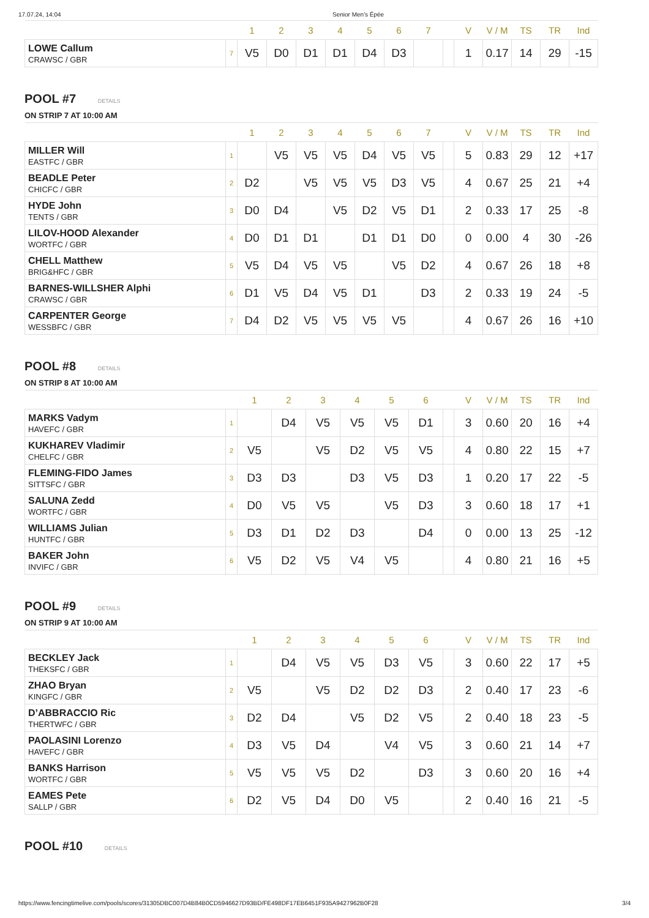17.07.24, 14:04 Senior Men's Épée
| | | 1 | 2 | 3 | 4 | 5 | 6 | 7 | | V | V / M | TS | TR | Ind |
| --- | --- | --- | --- | --- | --- | --- | --- | --- | --- | --- | --- | --- | --- | --- |
| LOWE Callum CRAWSC / GBR | 7 | V5 | D0 | D1 | D1 | D4 | D3 | | | 1 | 0.17 | 14 | 29 | -15 |
POOL #7 DETAILS
ON STRIP 7 AT 10:00 AM
| | | 1 | 2 | 3 | 4 | 5 | 6 | 7 | | V | V / M | TS | TR | Ind |
| --- | --- | --- | --- | --- | --- | --- | --- | --- | --- | --- | --- | --- | --- | --- |
| MILLER Will EASTFC / GBR | 1 | | V5 | V5 | V5 | D4 | V5 | V5 | | 5 | 0.83 | 29 | 12 | +17 |
| BEADLE Peter CHICFC / GBR | 2 | D2 | | V5 | V5 | V5 | D3 | V5 | | 4 | 0.67 | 25 | 21 | +4 |
| HYDE John TENTS / GBR | 3 | D0 | D4 | | V5 | D2 | V5 | D1 | | 2 | 0.33 | 17 | 25 | -8 |
| LILOV-HOOD Alexander WORTFC / GBR | 4 | D0 | D1 | D1 | | D1 | D1 | D0 | | 0 | 0.00 | 4 | 30 | -26 |
| CHELL Matthew BRIG&HFC / GBR | 5 | V5 | D4 | V5 | V5 | | V5 | D2 | | 4 | 0.67 | 26 | 18 | +8 |
| BARNES-WILLSHER Alphi CRAWSC / GBR | 6 | D1 | V5 | D4 | V5 | D1 | | D3 | | 2 | 0.33 | 19 | 24 | -5 |
| CARPENTER George WESSBFC / GBR | 7 | D4 | D2 | V5 | V5 | V5 | V5 | | | 4 | 0.67 | 26 | 16 | +10 |
POOL #8 DETAILS
ON STRIP 8 AT 10:00 AM
| | | 1 | 2 | 3 | 4 | 5 | 6 | | V | V / M | TS | TR | Ind |
| --- | --- | --- | --- | --- | --- | --- | --- | --- | --- | --- | --- | --- | --- |
| MARKS Vadym HAVEFC / GBR | 1 | | D4 | V5 | V5 | V5 | D1 | | 3 | 0.60 | 20 | 16 | +4 |
| KUKHAREV Vladimir CHELFC / GBR | 2 | V5 | | V5 | D2 | V5 | V5 | | 4 | 0.80 | 22 | 15 | +7 |
| FLEMING-FIDO James SITTSFC / GBR | 3 | D3 | D3 | | D3 | V5 | D3 | | 1 | 0.20 | 17 | 22 | -5 |
| SALUNA Zedd WORTFC / GBR | 4 | D0 | V5 | V5 | | V5 | D3 | | 3 | 0.60 | 18 | 17 | +1 |
| WILLIAMS Julian HUNTFC / GBR | 5 | D3 | D1 | D2 | D3 | | D4 | | 0 | 0.00 | 13 | 25 | -12 |
| BAKER John INVIFC / GBR | 6 | V5 | D2 | V5 | V4 | V5 | | | 4 | 0.80 | 21 | 16 | +5 |
POOL #9 DETAILS
ON STRIP 9 AT 10:00 AM
| | | 1 | 2 | 3 | 4 | 5 | 6 | | V | V / M | TS | TR | Ind |
| --- | --- | --- | --- | --- | --- | --- | --- | --- | --- | --- | --- | --- | --- |
| BECKLEY Jack THEKSFC / GBR | 1 | | D4 | V5 | V5 | D3 | V5 | | 3 | 0.60 | 22 | 17 | +5 |
| ZHAO Bryan KINGFC / GBR | 2 | V5 | | V5 | D2 | D2 | D3 | | 2 | 0.40 | 17 | 23 | -6 |
| D’ABBRACCIO Ric THERTWFC / GBR | 3 | D2 | D4 | | V5 | D2 | V5 | | 2 | 0.40 | 18 | 23 | -5 |
| PAOLASINI Lorenzo HAVEFC / GBR | 4 | D3 | V5 | D4 | | V4 | V5 | | 3 | 0.60 | 21 | 14 | +7 |
| BANKS Harrison WORTFC / GBR | 5 | V5 | V5 | V5 | D2 | | D3 | | 3 | 0.60 | 20 | 16 | +4 |
| EAMES Pete SALLP / GBR | 6 | D2 | V5 | D4 | D0 | V5 | | | 2 | 0.40 | 16 | 21 | -5 |
POOL #10 DETAILS
https://www.fencingtimelive.com/pools/scores/31305DBC007D4B84B0CD5946627D93BD/FE498DF17EB6451F935A9427962B0F28 3/4